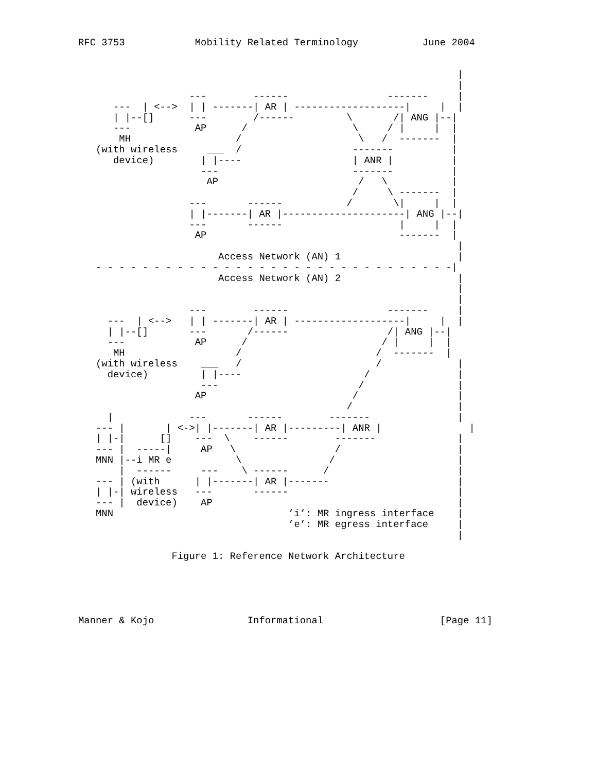RFC 3753            Mobility Related Terminology           June 2004


                                                                 |
                                                                 |
                   ---        ------                 -------     |
      ---  | <-->  | | -------| AR | -------------------|     |  |
      | |--[]      ---        /------         \       /| ANG |--|
      ---           AP      /                  \     / |     |  |
       MH                  /                    \   /  -------  |
   (with wireless     ___  /                   -------          |
      device)        | |----                   | ANR |          |
                     ---                       -------          |
                      AP                        /   \           |
                                               /     \ -------  |
                   ---       ------           /       \|     |  |
                   | |-------| AR |---------------------| ANG |--|
                   ---       ------                    |     |  |
                    AP                                 -------  |
                                                                 |
                        Access Network (AN) 1                    |
   - - - - - - - - - - - - - - - - - - - - - - - - - - - - - - -|
                        Access Network (AN) 2                    |
                                                                 |
                                                                 |
                   ---        ------                 -------     |
     ---  | <-->   | | -------| AR | -------------------|     |  |
     | |--[]       ---       /------                 /| ANG |--|
     ---            AP      /                       / |     |  |
      MH                   /                       /  -------  |
   (with wireless    ___   /                       /             |
     device)         | |----                     /               |
                     ---                        /                |
                    AP                         /                 |
                                              /                  |
     |             ---       ------        -------               |
   --- |       | <->| |-------| AR |---------| ANR |               |
   | |-|      []    ---  \    ------        -------              |
   --- |  -----|     AP   \                 /                    |
   MNN |--i MR e           \               /                     |
       |  ------     ---    \ ------      /                      |
   --- | (with      | |-------| AR |-------                      |
   | |-| wireless   ---       ------                             |
   --- |  device)    AP                                          |
   MNN                              ’i’: MR ingress interface    |
                                    ’e’: MR egress interface     |
                                                                 |

                Figure 1: Reference Network Architecture





Manner & Kojo                Informational                    [Page 11]